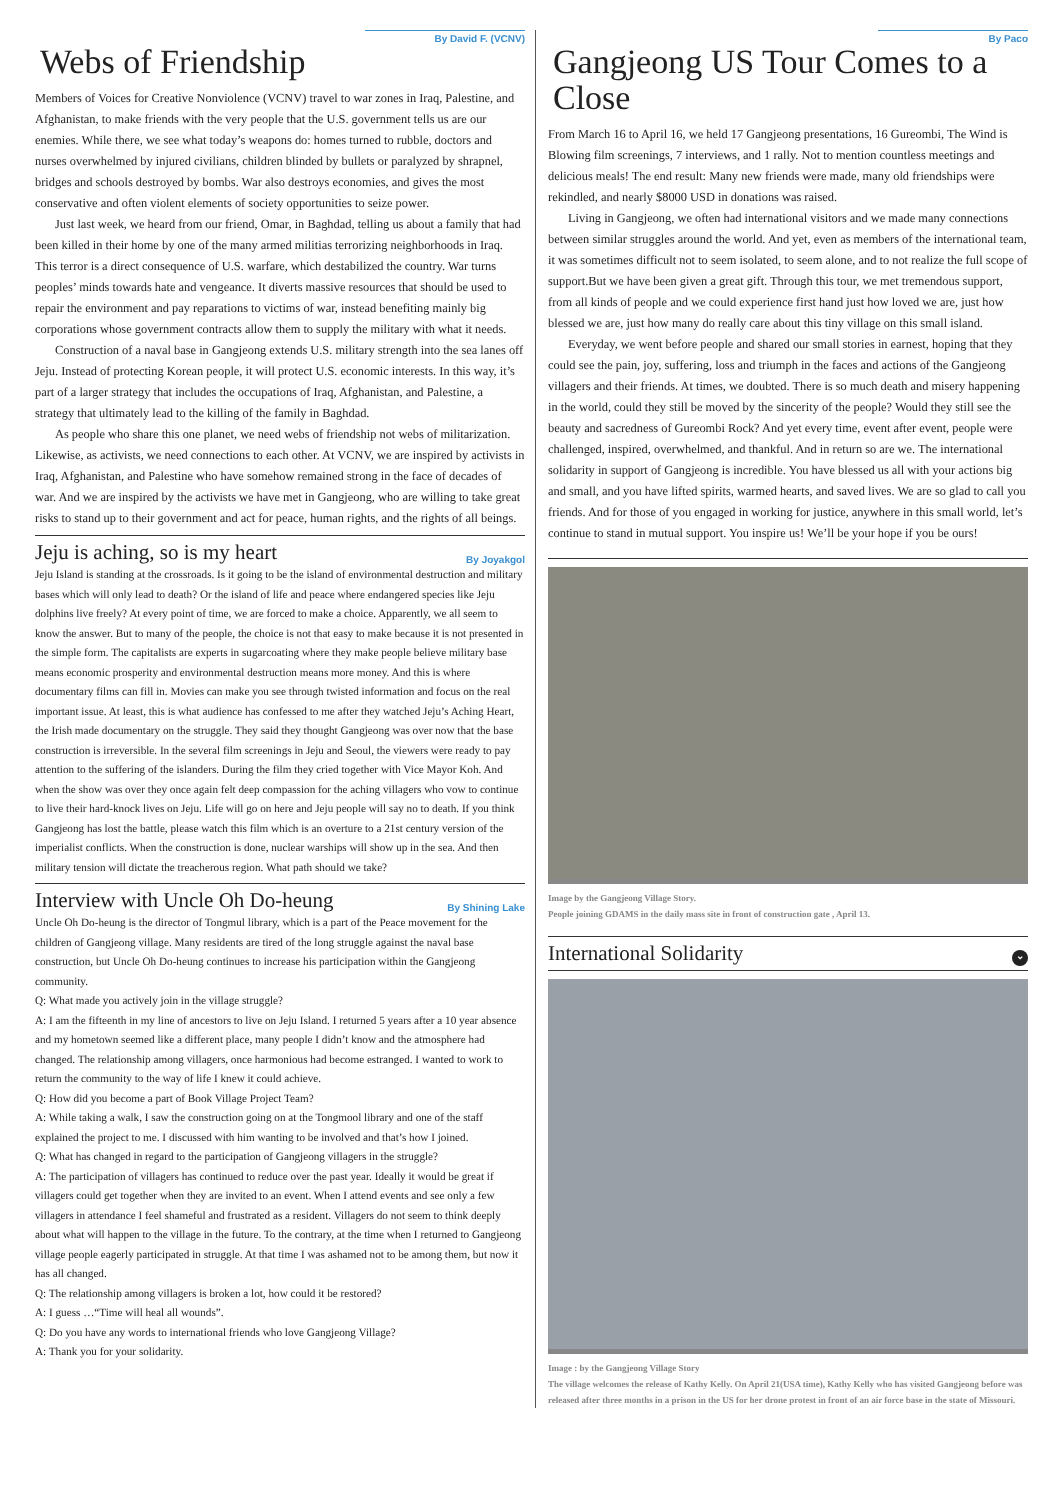By David F. (VCNV)
Webs of Friendship
Members of Voices for Creative Nonviolence (VCNV) travel to war zones in Iraq, Palestine, and Afghanistan, to make friends with the very people that the U.S. government tells us are our enemies. While there, we see what today’s weapons do: homes turned to rubble, doctors and nurses overwhelmed by injured civilians, children blinded by bullets or paralyzed by shrapnel, bridges and schools destroyed by bombs. War also destroys economies, and gives the most conservative and often violent elements of society opportunities to seize power.
Just last week, we heard from our friend, Omar, in Baghdad, telling us about a family that had been killed in their home by one of the many armed militias terrorizing neighborhoods in Iraq. This terror is a direct consequence of U.S. warfare, which destabilized the country. War turns peoples’ minds towards hate and vengeance. It diverts massive resources that should be used to repair the environment and pay reparations to victims of war, instead benefiting mainly big corporations whose government contracts allow them to supply the military with what it needs.
Construction of a naval base in Gangjeong extends U.S. military strength into the sea lanes off Jeju. Instead of protecting Korean people, it will protect U.S. economic interests. In this way, it’s part of a larger strategy that includes the occupations of Iraq, Afghanistan, and Palestine, a strategy that ultimately lead to the killing of the family in Baghdad.
As people who share this one planet, we need webs of friendship not webs of militarization. Likewise, as activists, we need connections to each other. At VCNV, we are inspired by activists in Iraq, Afghanistan, and Palestine who have somehow remained strong in the face of decades of war. And we are inspired by the activists we have met in Gangjeong, who are willing to take great risks to stand up to their government and act for peace, human rights, and the rights of all beings.
Jeju is aching, so is my heart
By Joyakgol
Jeju Island is standing at the crossroads. Is it going to be the island of environmental destruction and military bases which will only lead to death? Or the island of life and peace where endangered species like Jeju dolphins live freely? At every point of time, we are forced to make a choice. Apparently, we all seem to know the answer. But to many of the people, the choice is not that easy to make because it is not presented in the simple form. The capitalists are experts in sugarcoating where they make people believe military base means economic prosperity and environmental destruction means more money. And this is where documentary films can fill in. Movies can make you see through twisted information and focus on the real important issue. At least, this is what audience has confessed to me after they watched Jeju’s Aching Heart, the Irish made documentary on the struggle. They said they thought Gangjeong was over now that the base construction is irreversible. In the several film screenings in Jeju and Seoul, the viewers were ready to pay attention to the suffering of the islanders. During the film they cried together with Vice Mayor Koh. And when the show was over they once again felt deep compassion for the aching villagers who vow to continue to live their hard-knock lives on Jeju. Life will go on here and Jeju people will say no to death. If you think Gangjeong has lost the battle, please watch this film which is an overture to a 21st century version of the imperialist conflicts. When the construction is done, nuclear warships will show up in the sea. And then military tension will dictate the treacherous region. What path should we take?
Interview with Uncle Oh Do-heung
By Shining Lake
Uncle Oh Do-heung is the director of Tongmul library, which is a part of the Peace movement for the children of Gangjeong village. Many residents are tired of the long struggle against the naval base construction, but Uncle Oh Do-heung continues to increase his participation within the Gangjeong community.
Q: What made you actively join in the village struggle?
A: I am the fifteenth in my line of ancestors to live on Jeju Island. I returned 5 years after a 10 year absence and my hometown seemed like a different place, many people I didn’t know and the atmosphere had changed. The relationship among villagers, once harmonious had become estranged. I wanted to work to return the community to the way of life I knew it could achieve.
Q: How did you become a part of Book Village Project Team?
A: While taking a walk, I saw the construction going on at the Tongmool library and one of the staff explained the project to me. I discussed with him wanting to be involved and that’s how I joined.
Q: What has changed in regard to the participation of Gangjeong villagers in the struggle?
A: The participation of villagers has continued to reduce over the past year. Ideally it would be great if villagers could get together when they are invited to an event. When I attend events and see only a few villagers in attendance I feel shameful and frustrated as a resident. Villagers do not seem to think deeply about what will happen to the village in the future. To the contrary, at the time when I returned to Gangjeong village people eagerly participated in struggle. At that time I was ashamed not to be among them, but now it has all changed.
Q: The relationship among villagers is broken a lot, how could it be restored?
A: I guess …“Time will heal all wounds”.
Q: Do you have any words to international friends who love Gangjeong Village?
A: Thank you for your solidarity.
By Paco
Gangjeong US Tour Comes to a Close
From March 16 to April 16, we held 17 Gangjeong presentations, 16 Gureombi, The Wind is Blowing film screenings, 7 interviews, and 1 rally. Not to mention countless meetings and delicious meals! The end result: Many new friends were made, many old friendships were rekindled, and nearly $8000 USD in donations was raised.
Living in Gangjeong, we often had international visitors and we made many connections between similar struggles around the world. And yet, even as members of the international team, it was sometimes difficult not to seem isolated, to seem alone, and to not realize the full scope of support.But we have been given a great gift. Through this tour, we met tremendous support, from all kinds of people and we could experience first hand just how loved we are, just how blessed we are, just how many do really care about this tiny village on this small island.
Everyday, we went before people and shared our small stories in earnest, hoping that they could see the pain, joy, suffering, loss and triumph in the faces and actions of the Gangjeong villagers and their friends. At times, we doubted. There is so much death and misery happening in the world, could they still be moved by the sincerity of the people? Would they still see the beauty and sacredness of Gureombi Rock? And yet every time, event after event, people were challenged, inspired, overwhelmed, and thankful. And in return so are we. The international solidarity in support of Gangjeong is incredible. You have blessed us all with your actions big and small, and you have lifted spirits, warmed hearts, and saved lives. We are so glad to call you friends. And for those of you engaged in working for justice, anywhere in this small world, let’s continue to stand in mutual support. You inspire us! We’ll be your hope if you be ours!
Image by the Gangjeong Village Story.
People joining GDAMS in the daily mass site in front of construction gate , April 13.
International Solidarity
⌄
Image : by the Gangjeong Village Story
The village welcomes the release of Kathy Kelly. On April 21(USA time), Kathy Kelly who has visited Gangjeong before was released after three months in a prison in the US for her drone protest in front of an air force base in the state of Missouri.